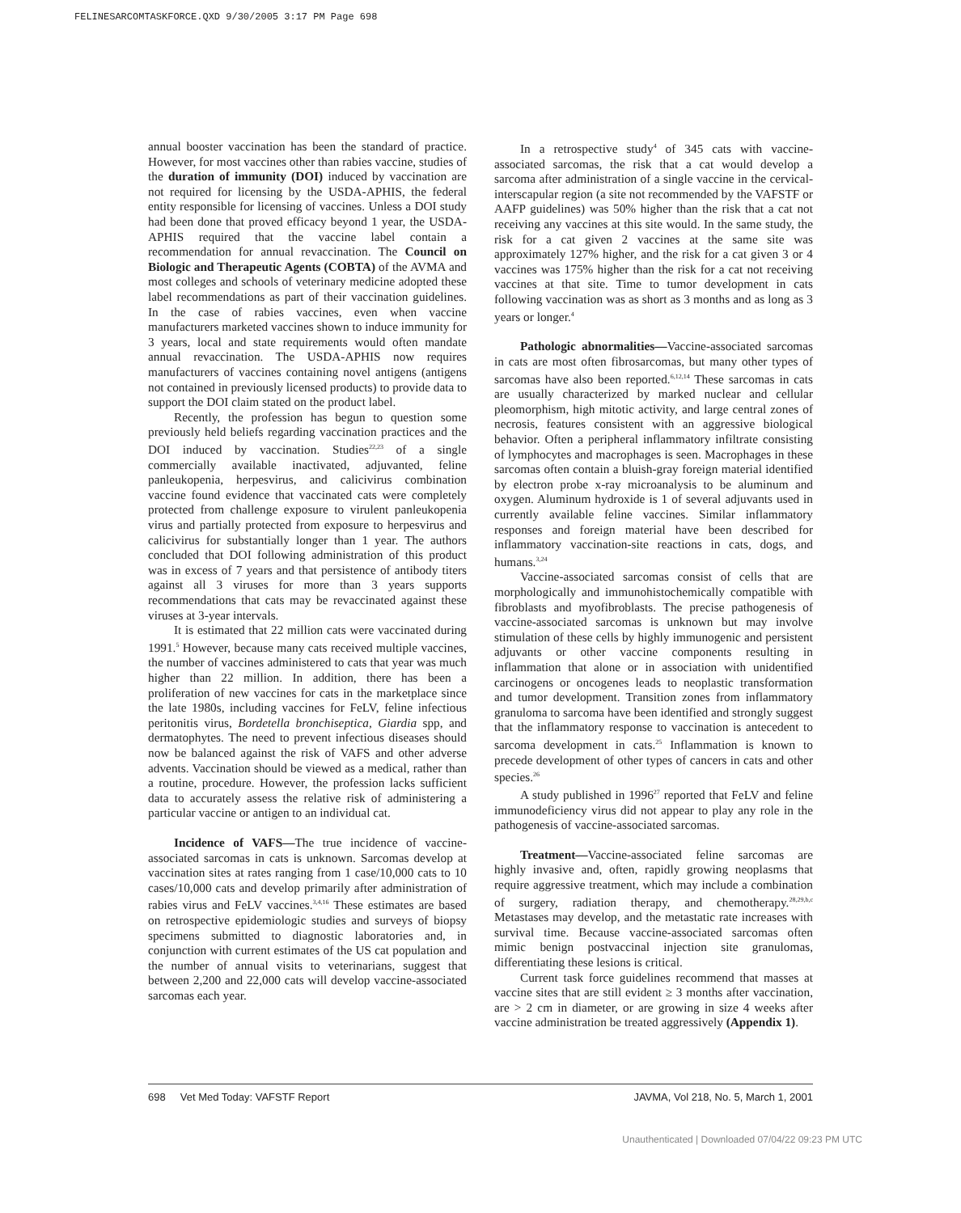FELINESARCOMTASKFORCE.QXD 9/30/2005 3:17 PM Page 698
annual booster vaccination has been the standard of practice. However, for most vaccines other than rabies vaccine, studies of the duration of immunity (DOI) induced by vaccination are not required for licensing by the USDA-APHIS, the federal entity responsible for licensing of vaccines. Unless a DOI study had been done that proved efficacy beyond 1 year, the USDA-APHIS required that the vaccine label contain a recommendation for annual revaccination. The Council on Biologic and Therapeutic Agents (COBTA) of the AVMA and most colleges and schools of veterinary medicine adopted these label recommendations as part of their vaccination guidelines. In the case of rabies vaccines, even when vaccine manufacturers marketed vaccines shown to induce immunity for 3 years, local and state requirements would often mandate annual revaccination. The USDA-APHIS now requires manufacturers of vaccines containing novel antigens (antigens not contained in previously licensed products) to provide data to support the DOI claim stated on the product label.
Recently, the profession has begun to question some previously held beliefs regarding vaccination practices and the DOI induced by vaccination. Studies<sup>22,23</sup> of a single commercially available inactivated, adjuvanted, feline panleukopenia, herpesvirus, and calicivirus combination vaccine found evidence that vaccinated cats were completely protected from challenge exposure to virulent panleukopenia virus and partially protected from exposure to herpesvirus and calicivirus for substantially longer than 1 year. The authors concluded that DOI following administration of this product was in excess of 7 years and that persistence of antibody titers against all 3 viruses for more than 3 years supports recommendations that cats may be revaccinated against these viruses at 3-year intervals.
It is estimated that 22 million cats were vaccinated during 1991.<sup>5</sup> However, because many cats received multiple vaccines, the number of vaccines administered to cats that year was much higher than 22 million. In addition, there has been a proliferation of new vaccines for cats in the marketplace since the late 1980s, including vaccines for FeLV, feline infectious peritonitis virus, Bordetella bronchiseptica, Giardia spp, and dermatophytes. The need to prevent infectious diseases should now be balanced against the risk of VAFS and other adverse advents. Vaccination should be viewed as a medical, rather than a routine, procedure. However, the profession lacks sufficient data to accurately assess the relative risk of administering a particular vaccine or antigen to an individual cat.
Incidence of VAFS—The true incidence of vaccine-associated sarcomas in cats is unknown. Sarcomas develop at vaccination sites at rates ranging from 1 case/10,000 cats to 10 cases/10,000 cats and develop primarily after administration of rabies virus and FeLV vaccines.<sup>3,4,16</sup> These estimates are based on retrospective epidemiologic studies and surveys of biopsy specimens submitted to diagnostic laboratories and, in conjunction with current estimates of the US cat population and the number of annual visits to veterinarians, suggest that between 2,200 and 22,000 cats will develop vaccine-associated sarcomas each year.
In a retrospective study<sup>4</sup> of 345 cats with vaccine-associated sarcomas, the risk that a cat would develop a sarcoma after administration of a single vaccine in the cervical-interscapular region (a site not recommended by the VAFSTF or AAFP guidelines) was 50% higher than the risk that a cat not receiving any vaccines at this site would. In the same study, the risk for a cat given 2 vaccines at the same site was approximately 127% higher, and the risk for a cat given 3 or 4 vaccines was 175% higher than the risk for a cat not receiving vaccines at that site. Time to tumor development in cats following vaccination was as short as 3 months and as long as 3 years or longer.<sup>4</sup>
Pathologic abnormalities—Vaccine-associated sarcomas in cats are most often fibrosarcomas, but many other types of sarcomas have also been reported.<sup>6,12,14</sup> These sarcomas in cats are usually characterized by marked nuclear and cellular pleomorphism, high mitotic activity, and large central zones of necrosis, features consistent with an aggressive biological behavior. Often a peripheral inflammatory infiltrate consisting of lymphocytes and macrophages is seen. Macrophages in these sarcomas often contain a bluish-gray foreign material identified by electron probe x-ray microanalysis to be aluminum and oxygen. Aluminum hydroxide is 1 of several adjuvants used in currently available feline vaccines. Similar inflammatory responses and foreign material have been described for inflammatory vaccination-site reactions in cats, dogs, and humans.<sup>3,24</sup>
Vaccine-associated sarcomas consist of cells that are morphologically and immunohistochemically compatible with fibroblasts and myofibroblasts. The precise pathogenesis of vaccine-associated sarcomas is unknown but may involve stimulation of these cells by highly immunogenic and persistent adjuvants or other vaccine components resulting in inflammation that alone or in association with unidentified carcinogens or oncogenes leads to neoplastic transformation and tumor development. Transition zones from inflammatory granuloma to sarcoma have been identified and strongly suggest that the inflammatory response to vaccination is antecedent to sarcoma development in cats.<sup>25</sup> Inflammation is known to precede development of other types of cancers in cats and other species.<sup>26</sup>
A study published in 1996<sup>27</sup> reported that FeLV and feline immunodeficiency virus did not appear to play any role in the pathogenesis of vaccine-associated sarcomas.
Treatment—Vaccine-associated feline sarcomas are highly invasive and, often, rapidly growing neoplasms that require aggressive treatment, which may include a combination of surgery, radiation therapy, and chemotherapy.<sup>28,29,b,c</sup> Metastases may develop, and the metastatic rate increases with survival time. Because vaccine-associated sarcomas often mimic benign postvaccinal injection site granulomas, differentiating these lesions is critical.
Current task force guidelines recommend that masses at vaccine sites that are still evident ≥ 3 months after vaccination, are > 2 cm in diameter, or are growing in size 4 weeks after vaccine administration be treated aggressively (Appendix 1).
698 Vet Med Today: VAFSTF Report JAVMA, Vol 218, No. 5, March 1, 2001
Unauthenticated | Downloaded 07/04/22 09:23 PM UTC